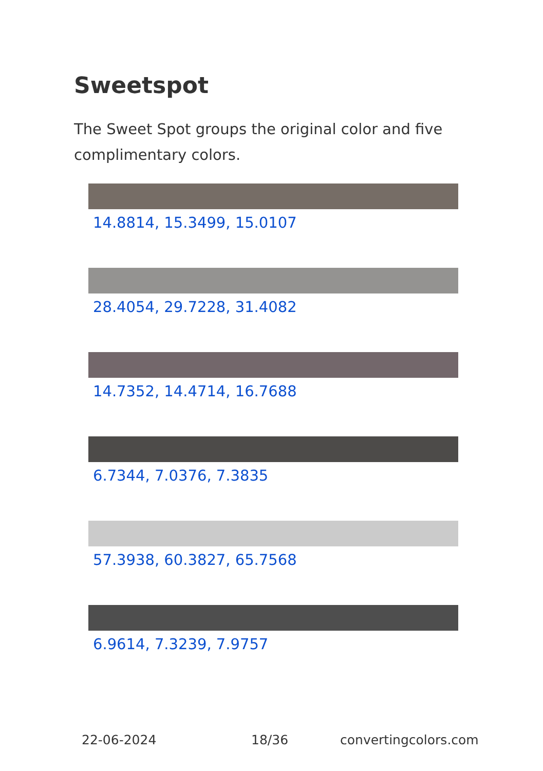Sweetspot
The Sweet Spot groups the original color and five complimentary colors.
14.8814, 15.3499, 15.0107
28.4054, 29.7228, 31.4082
14.7352, 14.4714, 16.7688
6.7344, 7.0376, 7.3835
57.3938, 60.3827, 65.7568
6.9614, 7.3239, 7.9757
22-06-2024 18/36 convertingcolors.com